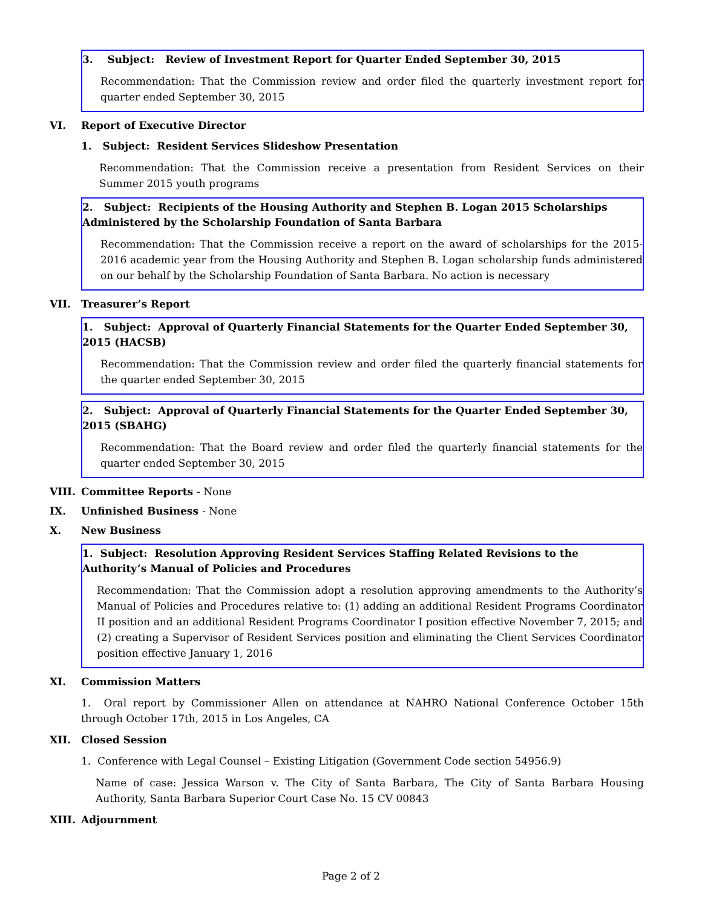3. Subject: Review of Investment Report for Quarter Ended September 30, 2015
Recommendation: That the Commission review and order filed the quarterly investment report for quarter ended September 30, 2015
VI. Report of Executive Director
1. Subject: Resident Services Slideshow Presentation
Recommendation: That the Commission receive a presentation from Resident Services on their Summer 2015 youth programs
2. Subject: Recipients of the Housing Authority and Stephen B. Logan 2015 Scholarships Administered by the Scholarship Foundation of Santa Barbara
Recommendation: That the Commission receive a report on the award of scholarships for the 2015-2016 academic year from the Housing Authority and Stephen B. Logan scholarship funds administered on our behalf by the Scholarship Foundation of Santa Barbara. No action is necessary
VII. Treasurer’s Report
1. Subject: Approval of Quarterly Financial Statements for the Quarter Ended September 30, 2015 (HACSB)
Recommendation: That the Commission review and order filed the quarterly financial statements for the quarter ended September 30, 2015
2. Subject: Approval of Quarterly Financial Statements for the Quarter Ended September 30, 2015 (SBAHG)
Recommendation: That the Board review and order filed the quarterly financial statements for the quarter ended September 30, 2015
VIII. Committee Reports - None
IX. Unfinished Business - None
X. New Business
1. Subject: Resolution Approving Resident Services Staffing Related Revisions to the Authority’s Manual of Policies and Procedures
Recommendation: That the Commission adopt a resolution approving amendments to the Authority’s Manual of Policies and Procedures relative to: (1) adding an additional Resident Programs Coordinator II position and an additional Resident Programs Coordinator I position effective November 7, 2015; and (2) creating a Supervisor of Resident Services position and eliminating the Client Services Coordinator position effective January 1, 2016
XI. Commission Matters
1. Oral report by Commissioner Allen on attendance at NAHRO National Conference October 15th through October 17th, 2015 in Los Angeles, CA
XII. Closed Session
1. Conference with Legal Counsel – Existing Litigation (Government Code section 54956.9)
Name of case: Jessica Warson v. The City of Santa Barbara, The City of Santa Barbara Housing Authority, Santa Barbara Superior Court Case No. 15 CV 00843
XIII. Adjournment
Page 2 of 2